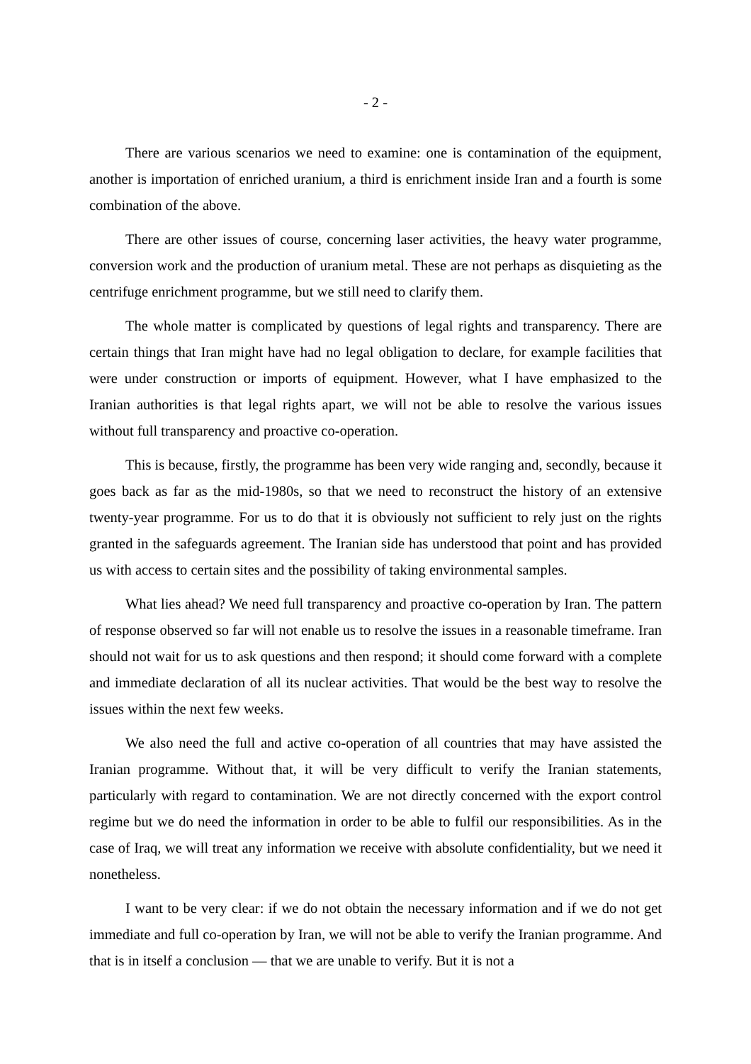- 2 -
There are various scenarios we need to examine: one is contamination of the equipment, another is importation of enriched uranium, a third is enrichment inside Iran and a fourth is some combination of the above.
There are other issues of course, concerning laser activities, the heavy water programme, conversion work and the production of uranium metal. These are not perhaps as disquieting as the centrifuge enrichment programme, but we still need to clarify them.
The whole matter is complicated by questions of legal rights and transparency. There are certain things that Iran might have had no legal obligation to declare, for example facilities that were under construction or imports of equipment. However, what I have emphasized to the Iranian authorities is that legal rights apart, we will not be able to resolve the various issues without full transparency and proactive co-operation.
This is because, firstly, the programme has been very wide ranging and, secondly, because it goes back as far as the mid-1980s, so that we need to reconstruct the history of an extensive twenty-year programme. For us to do that it is obviously not sufficient to rely just on the rights granted in the safeguards agreement. The Iranian side has understood that point and has provided us with access to certain sites and the possibility of taking environmental samples.
What lies ahead? We need full transparency and proactive co-operation by Iran. The pattern of response observed so far will not enable us to resolve the issues in a reasonable timeframe. Iran should not wait for us to ask questions and then respond; it should come forward with a complete and immediate declaration of all its nuclear activities. That would be the best way to resolve the issues within the next few weeks.
We also need the full and active co-operation of all countries that may have assisted the Iranian programme. Without that, it will be very difficult to verify the Iranian statements, particularly with regard to contamination. We are not directly concerned with the export control regime but we do need the information in order to be able to fulfil our responsibilities. As in the case of Iraq, we will treat any information we receive with absolute confidentiality, but we need it nonetheless.
I want to be very clear: if we do not obtain the necessary information and if we do not get immediate and full co-operation by Iran, we will not be able to verify the Iranian programme. And that is in itself a conclusion — that we are unable to verify. But it is not a